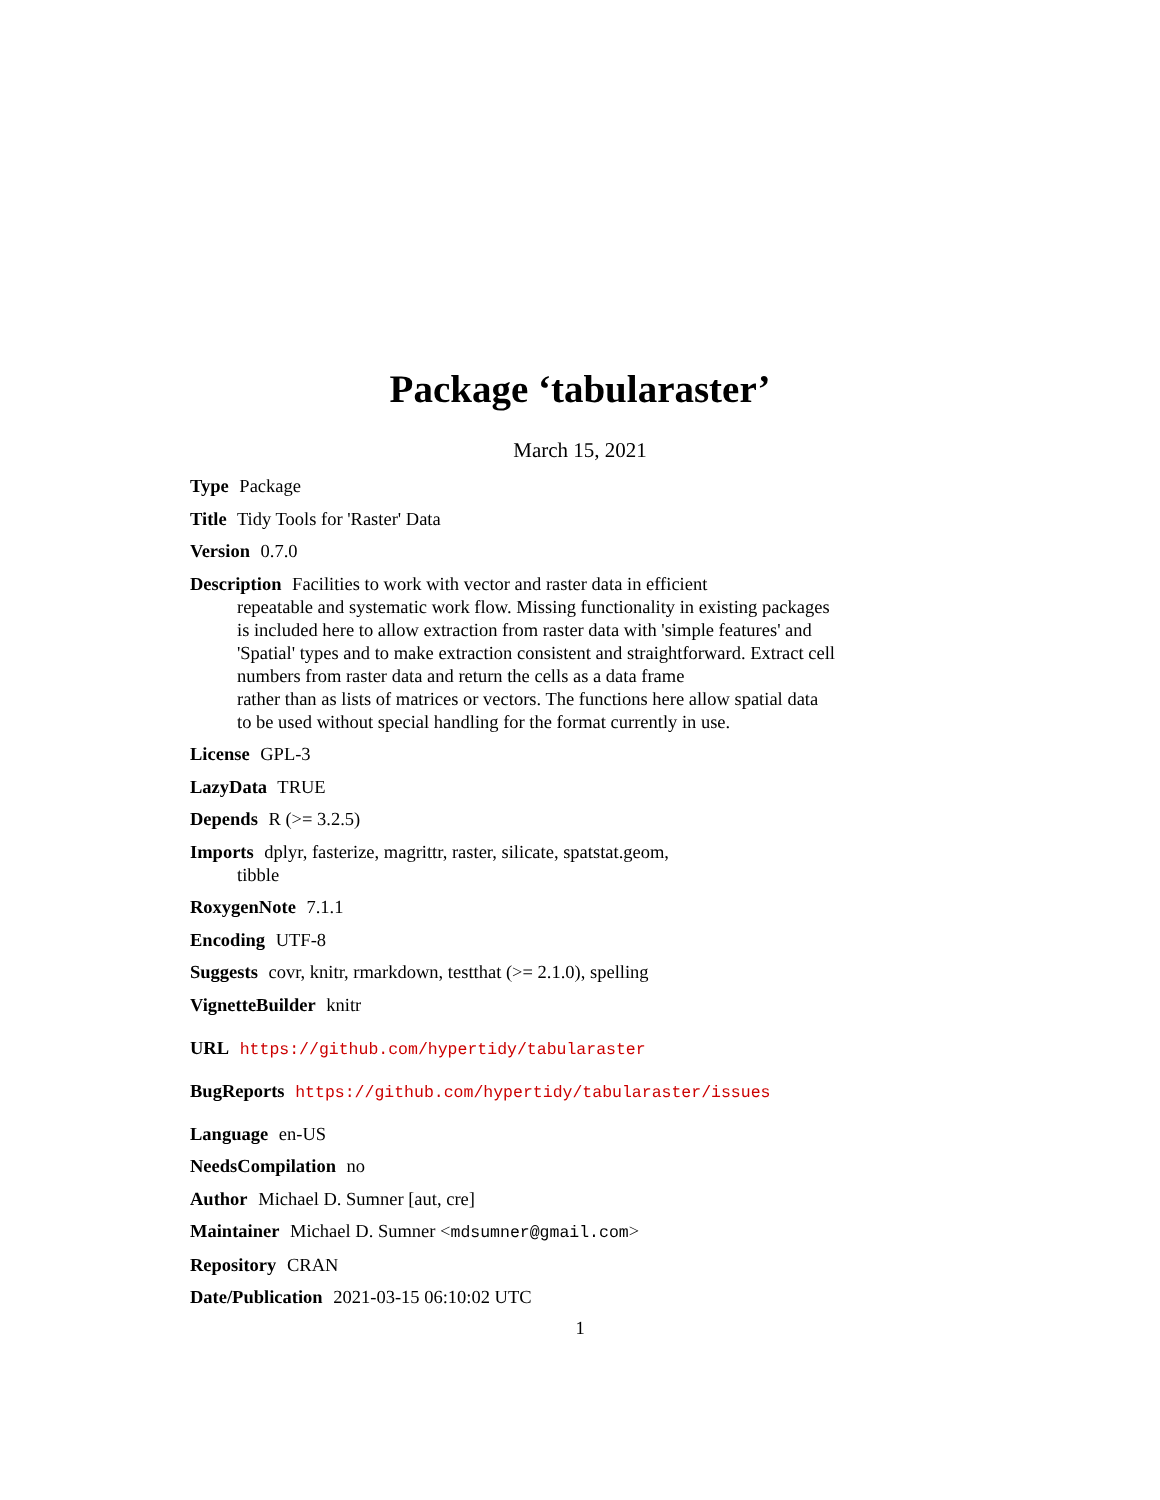Package ‘tabularaster’
March 15, 2021
Type Package
Title Tidy Tools for 'Raster' Data
Version 0.7.0
Description Facilities to work with vector and raster data in efficient
repeatable and systematic work flow. Missing functionality in existing packages
is included here to allow extraction from raster data with 'simple features' and
'Spatial' types and to make extraction consistent and straightforward. Extract cell
numbers from raster data and return the cells as a data frame
rather than as lists of matrices or vectors. The functions here allow spatial data
to be used without special handling for the format currently in use.
License GPL-3
LazyData TRUE
Depends R (>= 3.2.5)
Imports dplyr, fasterize, magrittr, raster, silicate, spatstat.geom,
tibble
RoxygenNote 7.1.1
Encoding UTF-8
Suggests covr, knitr, rmarkdown, testthat (>= 2.1.0), spelling
VignetteBuilder knitr
URL https://github.com/hypertidy/tabularaster
BugReports https://github.com/hypertidy/tabularaster/issues
Language en-US
NeedsCompilation no
Author Michael D. Sumner [aut, cre]
Maintainer Michael D. Sumner <mdsumner@gmail.com>
Repository CRAN
Date/Publication 2021-03-15 06:10:02 UTC
1